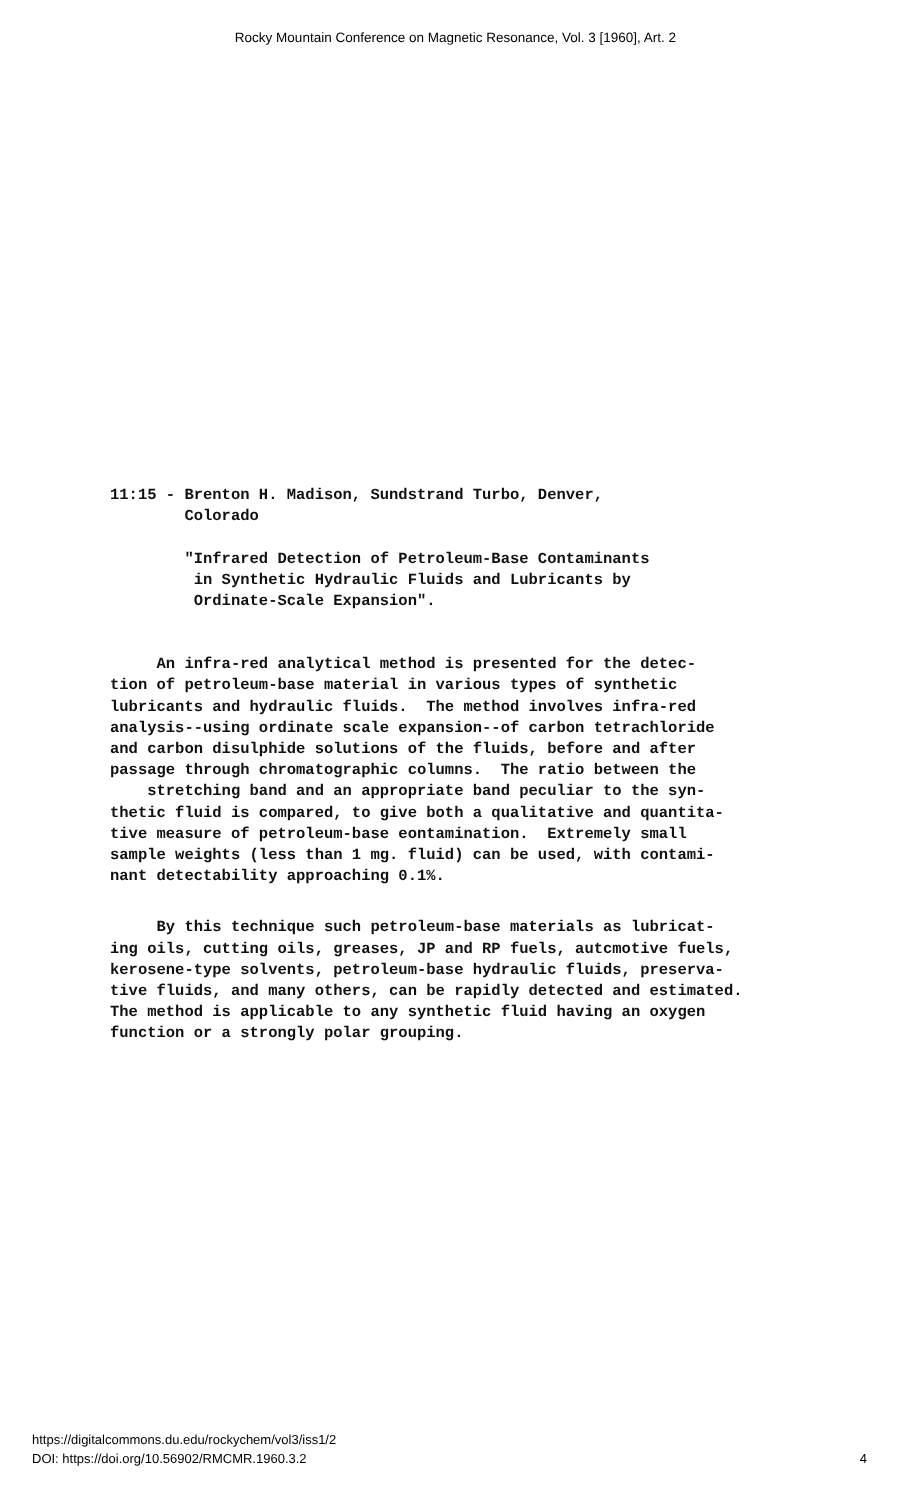Rocky Mountain Conference on Magnetic Resonance, Vol. 3 [1960], Art. 2
11:15 - Brenton H. Madison, Sundstrand Turbo, Denver, Colorado "Infrared Detection of Petroleum-Base Contaminants in Synthetic Hydraulic Fluids and Lubricants by Ordinate-Scale Expansion".
An infra-red analytical method is presented for the detec- tion of petroleum-base material in various types of synthetic lubricants and hydraulic fluids. The method involves infra-red analysis--using ordinate scale expansion--of carbon tetrachloride and carbon disulphide solutions of the fluids, before and after passage through chromatographic columns. The ratio between the stretching band and an appropriate band peculiar to the syn- thetic fluid is compared, to give both a qualitative and quantita- tive measure of petroleum-base eontamination. Extremely small sample weights (less than 1 mg. fluid) can be used, with contami- nant detectability approaching 0.1%.
By this technique such petroleum-base materials as lubricat- ing oils, cutting oils, greases, JP and RP fuels, autcmotive fuels, kerosene-type solvents, petroleum-base hydraulic fluids, preserva- tive fluids, and many others, can be rapidly detected and estimated. The method is applicable to any synthetic fluid having an oxygen function or a strongly polar grouping.
https://digitalcommons.du.edu/rockychem/vol3/iss1/2
DOI: https://doi.org/10.56902/RMCMR.1960.3.2
4